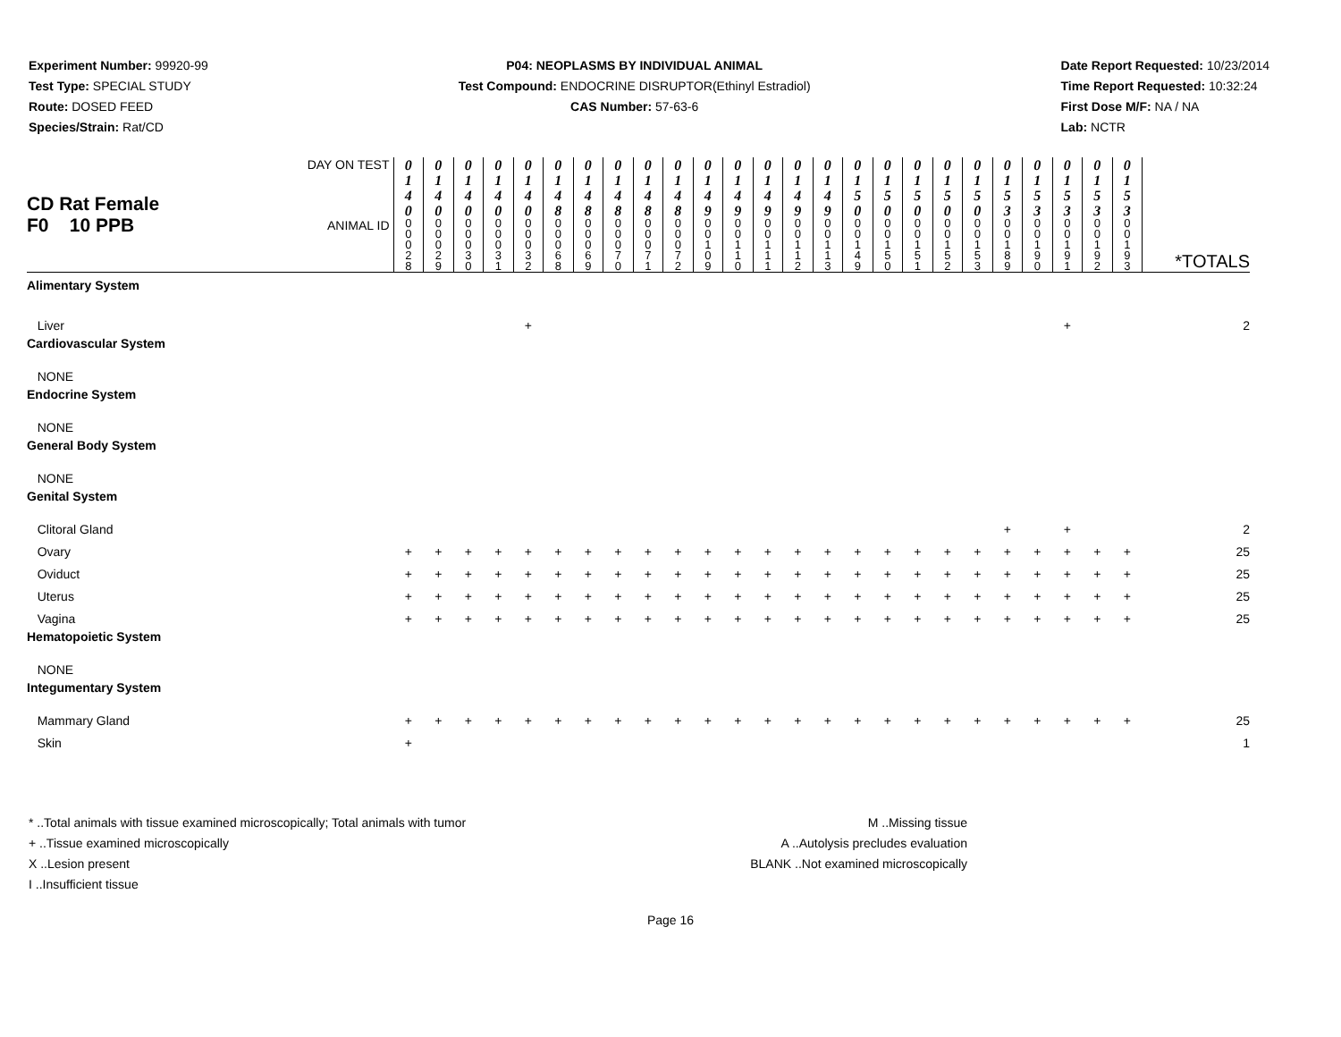Experiment Number: 99920-99
Test Type: SPECIAL STUDY
Route: DOSED FEED
Species/Strain: Rat/CD
P04: NEOPLASMS BY INDIVIDUAL ANIMAL
Test Compound: ENDOCRINE DISRUPTOR(Ethinyl Estradiol)
CAS Number: 57-63-6
Date Report Requested: 10/23/2014
Time Report Requested: 10:32:24
First Dose M/F: NA / NA
Lab: NCTR
| CD Rat Female F0 10 PPB | DAY ON TEST | 0 1 4 0 | 0 1 4 0 | 0 1 4 0 | 0 1 4 0 | 0 1 4 0 | 0 1 4 8 | 0 1 4 8 | 0 1 4 8 | 0 1 4 8 | 0 1 4 8 | 0 1 4 9 | 0 1 4 9 | 0 1 4 9 | 0 1 4 9 | 0 1 4 9 | 0 1 5 0 | 0 1 5 0 | 0 1 5 0 | 0 1 5 0 | 0 1 5 0 | 0 1 5 3 | 0 1 5 3 | 0 1 5 3 | 0 1 5 3 | 0 1 5 3 | *TOTALS |
| | ANIMAL ID | 0 0 0 2 8 | 0 0 0 2 9 | 0 0 0 3 0 | 0 0 0 3 1 | 0 0 0 3 2 | 0 0 0 6 8 | 0 0 0 6 9 | 0 0 0 7 0 | 0 0 0 7 1 | 0 0 0 7 2 | 0 0 1 0 9 | 0 0 1 1 0 | 0 0 1 1 1 | 0 0 1 1 2 | 0 0 1 1 3 | 0 0 1 4 9 | 0 0 1 5 0 | 0 0 1 5 1 | 0 0 1 5 2 | 0 0 1 5 3 | 0 0 1 8 9 | 0 0 1 9 0 | 0 0 1 9 1 | 0 0 1 9 2 | 0 0 1 9 3 | |
| Alimentary System | | | | | | | | | | | | | | | | | | | | | | | | | | | |
| Liver | | | | | | + | | | | | | | | | | | | | | | | | | + | | | 2 |
| Cardiovascular System | | | | | | | | | | | | | | | | | | | | | | | | | | | |
| NONE | | | | | | | | | | | | | | | | | | | | | | | | | | | |
| Endocrine System | | | | | | | | | | | | | | | | | | | | | | | | | | | |
| NONE | | | | | | | | | | | | | | | | | | | | | | | | | | | |
| General Body System | | | | | | | | | | | | | | | | | | | | | | | | | | | |
| NONE | | | | | | | | | | | | | | | | | | | | | | | | | | | |
| Genital System | | | | | | | | | | | | | | | | | | | | | | | | | | | |
| Clitoral Gland | | | | | | | | | | | | | | | | | | | | | | + | | + | | | 2 |
| Ovary | | + | + | + | + | + | + | + | + | + | + | + | + | + | + | + | + | + | + | + | + | + | + | + | + | + | 25 |
| Oviduct | | + | + | + | + | + | + | + | + | + | + | + | + | + | + | + | + | + | + | + | + | + | + | + | + | + | 25 |
| Uterus | | + | + | + | + | + | + | + | + | + | + | + | + | + | + | + | + | + | + | + | + | + | + | + | + | + | 25 |
| Vagina | | + | + | + | + | + | + | + | + | + | + | + | + | + | + | + | + | + | + | + | + | + | + | + | + | + | 25 |
| Hematopoietic System | | | | | | | | | | | | | | | | | | | | | | | | | | | |
| NONE | | | | | | | | | | | | | | | | | | | | | | | | | | | |
| Integumentary System | | | | | | | | | | | | | | | | | | | | | | | | | | | |
| Mammary Gland | | + | + | + | + | + | + | + | + | + | + | + | + | + | + | + | + | + | + | + | + | + | + | + | + | + | 25 |
| Skin | | + | | | | | | | | | | | | | | | | | | | | | | | | | 1 |
* ..Total animals with tissue examined microscopically; Total animals with tumor
+ ..Tissue examined microscopically
X ..Lesion present
I ..Insufficient tissue
M ..Missing tissue
A ..Autolysis precludes evaluation
BLANK ..Not examined microscopically
Page 16